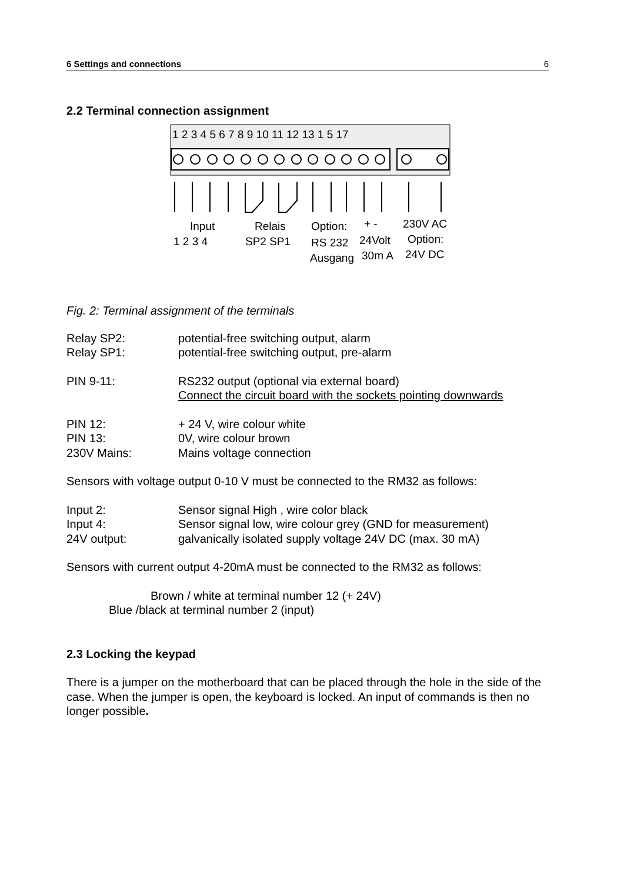6 Settings and connections 6
2.2 Terminal connection assignment
1 2 3 4 5 6 7 8 9 10 11 12 13 1 5 17
Input
Relais
Option:
+ -
230V AC
1 2 3 4
SP2 SP1
RS 232
24Volt
Option:
Ausgang
30m A
24V DC
Fig. 2: Terminal assignment of the terminals
Relay SP2: potential-free switching output, alarm
Relay SP1: potential-free switching output, pre-alarm
PIN 9-11: RS232 output (optional via external board)
Connect the circuit board with the sockets pointing downwards
PIN 12: + 24 V, wire colour white
PIN 13: 0V, wire colour brown
230V Mains: Mains voltage connection
Sensors with voltage output 0-10 V must be connected to the RM32 as follows:
Input 2: Sensor signal High , wire color black
Input 4: Sensor signal low, wire colour grey (GND for measurement)
24V output: galvanically isolated supply voltage 24V DC (max. 30 mA)
Sensors with current output 4-20mA must be connected to the RM32 as follows:
Brown / white at terminal number 12 (+ 24V)
Blue /black at terminal number 2 (input)
2.3 Locking the keypad
There is a jumper on the motherboard that can be placed through the hole in the side of the case. When the jumper is open, the keyboard is locked. An input of commands is then no longer possible.